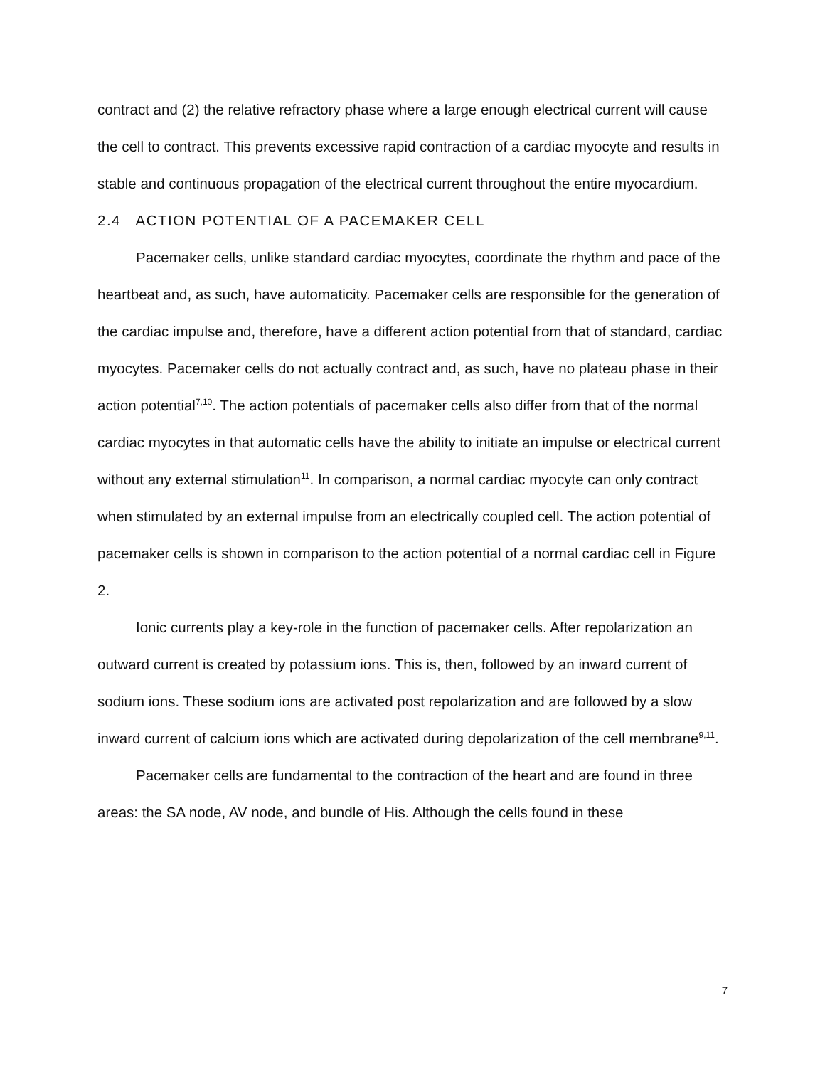contract and (2) the relative refractory phase where a large enough electrical current will cause the cell to contract. This prevents excessive rapid contraction of a cardiac myocyte and results in stable and continuous propagation of the electrical current throughout the entire myocardium.
2.4 ACTION POTENTIAL OF A PACEMAKER CELL
Pacemaker cells, unlike standard cardiac myocytes, coordinate the rhythm and pace of the heartbeat and, as such, have automaticity. Pacemaker cells are responsible for the generation of the cardiac impulse and, therefore, have a different action potential from that of standard, cardiac myocytes. Pacemaker cells do not actually contract and, as such, have no plateau phase in their action potential<sup>7,10</sup>. The action potentials of pacemaker cells also differ from that of the normal cardiac myocytes in that automatic cells have the ability to initiate an impulse or electrical current without any external stimulation<sup>11</sup>. In comparison, a normal cardiac myocyte can only contract when stimulated by an external impulse from an electrically coupled cell. The action potential of pacemaker cells is shown in comparison to the action potential of a normal cardiac cell in Figure 2.
Ionic currents play a key-role in the function of pacemaker cells. After repolarization an outward current is created by potassium ions. This is, then, followed by an inward current of sodium ions. These sodium ions are activated post repolarization and are followed by a slow inward current of calcium ions which are activated during depolarization of the cell membrane<sup>9,11</sup>.
Pacemaker cells are fundamental to the contraction of the heart and are found in three areas: the SA node, AV node, and bundle of His. Although the cells found in these
7